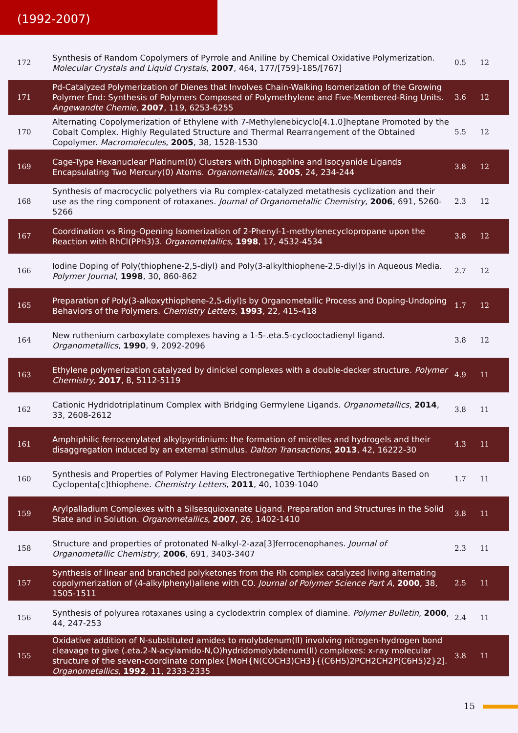(1992-2007)
| 172 | Synthesis of Random Copolymers of Pyrrole and Aniline by Chemical Oxidative Polymerization. Molecular Crystals and Liquid Crystals , 2007 , 464, 177/[759]-185/[767] | 0.5 | 12 |
| 171 | Pd-Catalyzed Polymerization of Dienes that Involves Chain-Walking Isomerization of the Growing Polymer End: Synthesis of Polymers Composed of Polymethylene and Five-Membered-Ring Units. Angewandte Chemie , 2007 , 119, 6253-6255 | 3.6 | 12 |
| 170 | Alternating Copolymerization of Ethylene with 7-Methylenebicyclo[4.1.0]heptane Promoted by the Cobalt Complex. Highly Regulated Structure and Thermal Rearrangement of the Obtained Copolymer. Macromolecules , 2005 , 38, 1528-1530 | 5.5 | 12 |
| 169 | Cage-Type Hexanuclear Platinum(0) Clusters with Diphosphine and Isocyanide Ligands Encapsulating Two Mercury(0) Atoms. Organometallics , 2005 , 24, 234-244 | 3.8 | 12 |
| 168 | Synthesis of macrocyclic polyethers via Ru complex-catalyzed metathesis cyclization and their use as the ring component of rotaxanes. Journal of Organometallic Chemistry , 2006 , 691, 5260-5266 | 2.3 | 12 |
| 167 | Coordination vs Ring-Opening Isomerization of 2-Phenyl-1-methylenecyclopropane upon the Reaction with RhCl(PPh3)3. Organometallics , 1998 , 17, 4532-4534 | 3.8 | 12 |
| 166 | Iodine Doping of Poly(thiophene-2,5-diyl) and Poly(3-alkylthiophene-2,5-diyl)s in Aqueous Media. Polymer Journal , 1998 , 30, 860-862 | 2.7 | 12 |
| 165 | Preparation of Poly(3-alkoxythiophene-2,5-diyl)s by Organometallic Process and Doping-Undoping Behaviors of the Polymers. Chemistry Letters , 1993 , 22, 415-418 | 1.7 | 12 |
| 164 | New ruthenium carboxylate complexes having a 1-5-.eta.5-cyclooctadienyl ligand. Organometallics , 1990 , 9, 2092-2096 | 3.8 | 12 |
| 163 | Ethylene polymerization catalyzed by dinickel complexes with a double-decker structure. Polymer Chemistry , 2017 , 8, 5112-5119 | 4.9 | 11 |
| 162 | Cationic Hydridotriplatinum Complex with Bridging Germylene Ligands. Organometallics , 2014 , 33, 2608-2612 | 3.8 | 11 |
| 161 | Amphiphilic ferrocenylated alkylpyridinium: the formation of micelles and hydrogels and their disaggregation induced by an external stimulus. Dalton Transactions , 2013 , 42, 16222-30 | 4.3 | 11 |
| 160 | Synthesis and Properties of Polymer Having Electronegative Terthiophene Pendants Based on Cyclopenta[c]thiophene. Chemistry Letters , 2011 , 40, 1039-1040 | 1.7 | 11 |
| 159 | Arylpalladium Complexes with a Silsesquioxanate Ligand. Preparation and Structures in the Solid State and in Solution. Organometallics , 2007 , 26, 1402-1410 | 3.8 | 11 |
| 158 | Structure and properties of protonated N-alkyl-2-aza[3]ferrocenophanes. Journal of Organometallic Chemistry , 2006 , 691, 3403-3407 | 2.3 | 11 |
| 157 | Synthesis of linear and branched polyketones from the Rh complex catalyzed living alternating copolymerization of (4-alkylphenyl)allene with CO. Journal of Polymer Science Part A , 2000 , 38, 1505-1511 | 2.5 | 11 |
| 156 | Synthesis of polyurea rotaxanes using a cyclodextrin complex of diamine. Polymer Bulletin , 2000 , 44, 247-253 | 2.4 | 11 |
| 155 | Oxidative addition of N-substituted amides to molybdenum(II) involving nitrogen-hydrogen bond cleavage to give (.eta.2-N-acylamido-N,O)hydridomolybdenum(II) complexes: x-ray molecular structure of the seven-coordinate complex [MoH{N(COCH3)CH3}{(C6H5)2PCH2CH2P(C6H5)2}2]. Organometallics , 1992 , 11, 2333-2335 | 3.8 | 11 |
15